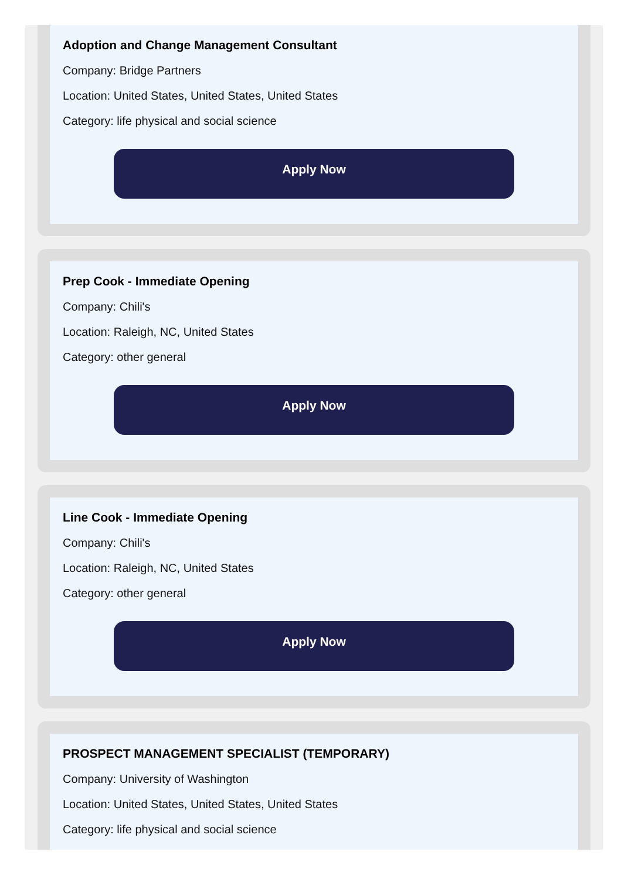Adoption and Change Management Consultant
Company: Bridge Partners
Location: United States, United States, United States
Category: life physical and social science
Apply Now
Prep Cook - Immediate Opening
Company: Chili's
Location: Raleigh, NC, United States
Category: other general
Apply Now
Line Cook - Immediate Opening
Company: Chili's
Location: Raleigh, NC, United States
Category: other general
Apply Now
PROSPECT MANAGEMENT SPECIALIST (TEMPORARY)
Company: University of Washington
Location: United States, United States, United States
Category: life physical and social science